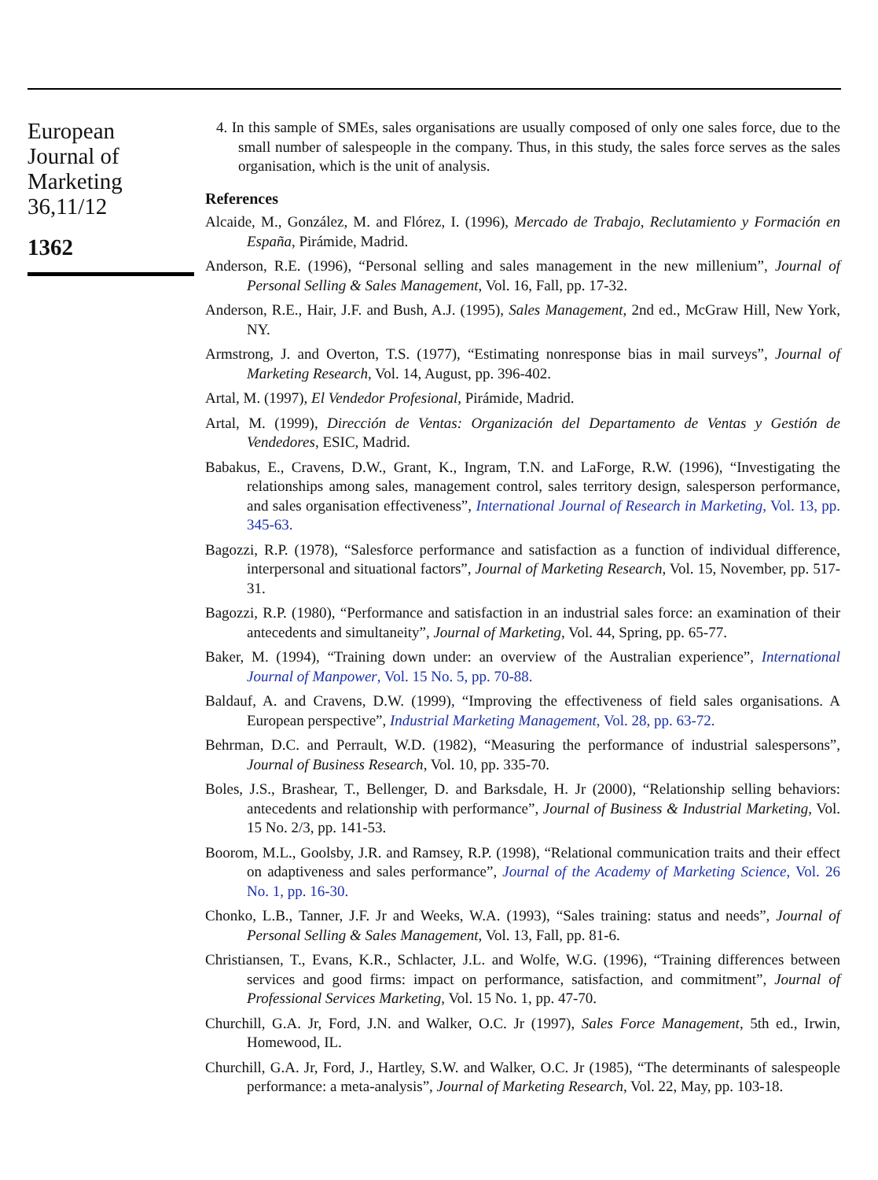European
Journal of
Marketing
36,11/12
1362
4. In this sample of SMEs, sales organisations are usually composed of only one sales force, due to the small number of salespeople in the company. Thus, in this study, the sales force serves as the sales organisation, which is the unit of analysis.
References
Alcaide, M., González, M. and Flórez, I. (1996), Mercado de Trabajo, Reclutamiento y Formación en España, Pirámide, Madrid.
Anderson, R.E. (1996), “Personal selling and sales management in the new millenium”, Journal of Personal Selling & Sales Management, Vol. 16, Fall, pp. 17-32.
Anderson, R.E., Hair, J.F. and Bush, A.J. (1995), Sales Management, 2nd ed., McGraw Hill, New York, NY.
Armstrong, J. and Overton, T.S. (1977), “Estimating nonresponse bias in mail surveys”, Journal of Marketing Research, Vol. 14, August, pp. 396-402.
Artal, M. (1997), El Vendedor Profesional, Pirámide, Madrid.
Artal, M. (1999), Dirección de Ventas: Organización del Departamento de Ventas y Gestión de Vendedores, ESIC, Madrid.
Babakus, E., Cravens, D.W., Grant, K., Ingram, T.N. and LaForge, R.W. (1996), “Investigating the relationships among sales, management control, sales territory design, salesperson performance, and sales organisation effectiveness”, International Journal of Research in Marketing, Vol. 13, pp. 345-63.
Bagozzi, R.P. (1978), “Salesforce performance and satisfaction as a function of individual difference, interpersonal and situational factors”, Journal of Marketing Research, Vol. 15, November, pp. 517-31.
Bagozzi, R.P. (1980), “Performance and satisfaction in an industrial sales force: an examination of their antecedents and simultaneity”, Journal of Marketing, Vol. 44, Spring, pp. 65-77.
Baker, M. (1994), “Training down under: an overview of the Australian experience”, International Journal of Manpower, Vol. 15 No. 5, pp. 70-88.
Baldauf, A. and Cravens, D.W. (1999), “Improving the effectiveness of field sales organisations. A European perspective”, Industrial Marketing Management, Vol. 28, pp. 63-72.
Behrman, D.C. and Perrault, W.D. (1982), “Measuring the performance of industrial salespersons”, Journal of Business Research, Vol. 10, pp. 335-70.
Boles, J.S., Brashear, T., Bellenger, D. and Barksdale, H. Jr (2000), “Relationship selling behaviors: antecedents and relationship with performance”, Journal of Business & Industrial Marketing, Vol. 15 No. 2/3, pp. 141-53.
Boorom, M.L., Goolsby, J.R. and Ramsey, R.P. (1998), “Relational communication traits and their effect on adaptiveness and sales performance”, Journal of the Academy of Marketing Science, Vol. 26 No. 1, pp. 16-30.
Chonko, L.B., Tanner, J.F. Jr and Weeks, W.A. (1993), “Sales training: status and needs”, Journal of Personal Selling & Sales Management, Vol. 13, Fall, pp. 81-6.
Christiansen, T., Evans, K.R., Schlacter, J.L. and Wolfe, W.G. (1996), “Training differences between services and good firms: impact on performance, satisfaction, and commitment”, Journal of Professional Services Marketing, Vol. 15 No. 1, pp. 47-70.
Churchill, G.A. Jr, Ford, J.N. and Walker, O.C. Jr (1997), Sales Force Management, 5th ed., Irwin, Homewood, IL.
Churchill, G.A. Jr, Ford, J., Hartley, S.W. and Walker, O.C. Jr (1985), “The determinants of salespeople performance: a meta-analysis”, Journal of Marketing Research, Vol. 22, May, pp. 103-18.